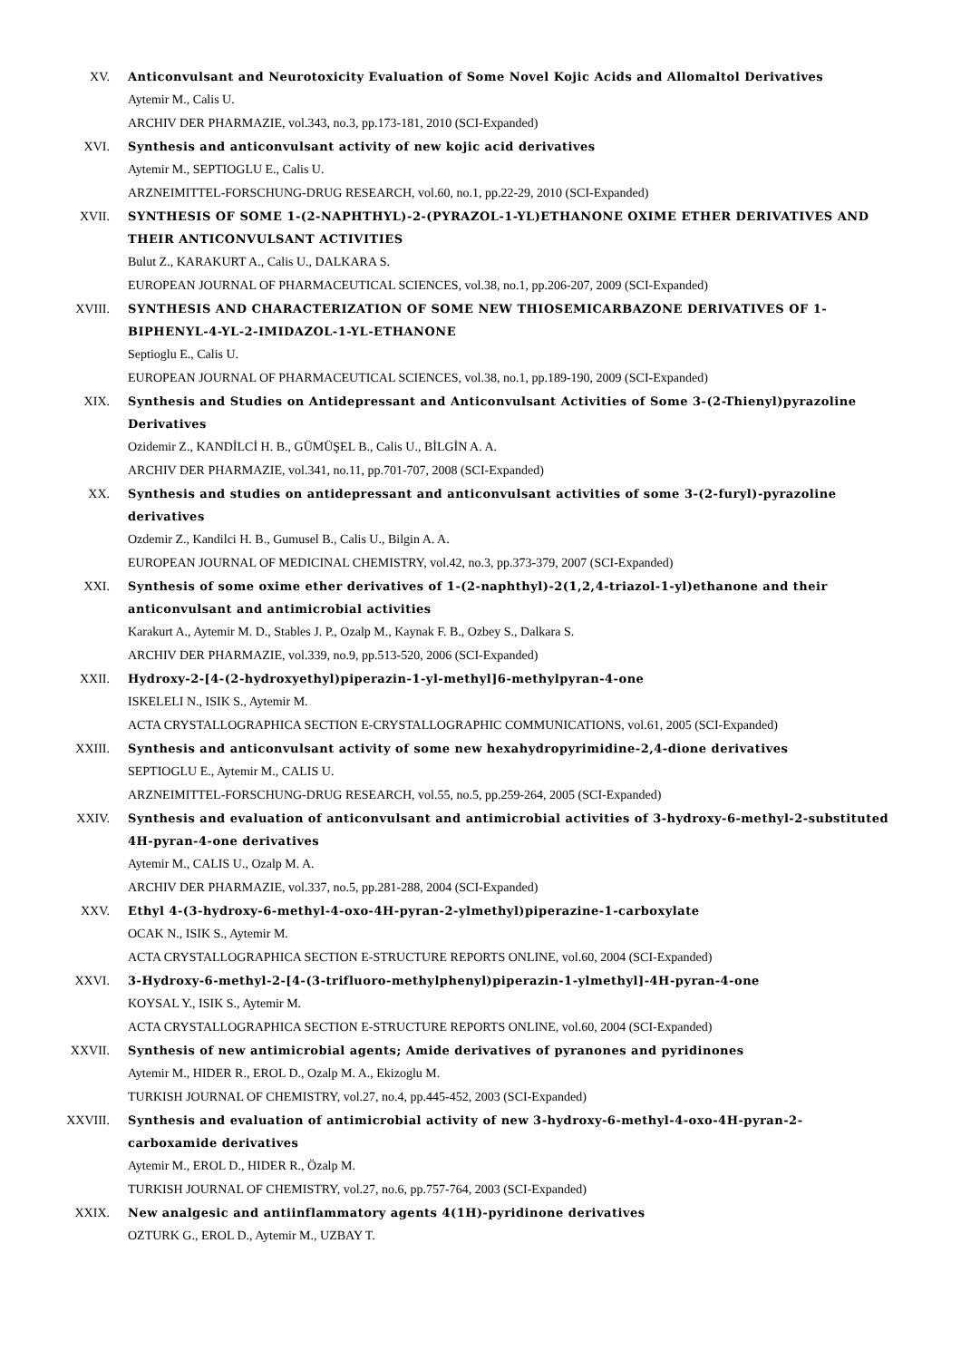XV.
Anticonvulsant and Neurotoxicity Evaluation of Some Novel Kojic Acids and Allomaltol Derivatives
Aytemir M., Calis U.
ARCHIV DER PHARMAZIE, vol.343, no.3, pp.173-181, 2010 (SCI-Expanded)
XVI.
Synthesis and anticonvulsant activity of new kojic acid derivatives
Aytemir M., SEPTIOGLU E., Calis U.
ARZNEIMITTEL-FORSCHUNG-DRUG RESEARCH, vol.60, no.1, pp.22-29, 2010 (SCI-Expanded)
XVII.
SYNTHESIS OF SOME 1-(2-NAPHTHYL)-2-(PYRAZOL-1-YL)ETHANONE OXIME ETHER DERIVATIVES AND THEIR ANTICONVULSANT ACTIVITIES
Bulut Z., KARAKURT A., Calis U., DALKARA S.
EUROPEAN JOURNAL OF PHARMACEUTICAL SCIENCES, vol.38, no.1, pp.206-207, 2009 (SCI-Expanded)
XVIII.
SYNTHESIS AND CHARACTERIZATION OF SOME NEW THIOSEMICARBAZONE DERIVATIVES OF 1-BIPHENYL-4-YL-2-IMIDAZOL-1-YL-ETHANONE
Septioglu E., Calis U.
EUROPEAN JOURNAL OF PHARMACEUTICAL SCIENCES, vol.38, no.1, pp.189-190, 2009 (SCI-Expanded)
XIX.
Synthesis and Studies on Antidepressant and Anticonvulsant Activities of Some 3-(2-Thienyl)pyrazoline Derivatives
Ozidemir Z., KANDİLCİ H. B., GÜMÜŞEL B., Calis U., BİLGİN A. A.
ARCHIV DER PHARMAZIE, vol.341, no.11, pp.701-707, 2008 (SCI-Expanded)
XX.
Synthesis and studies on antidepressant and anticonvulsant activities of some 3-(2-furyl)-pyrazoline derivatives
Ozdemir Z., Kandilci H. B., Gumusel B., Calis U., Bilgin A. A.
EUROPEAN JOURNAL OF MEDICINAL CHEMISTRY, vol.42, no.3, pp.373-379, 2007 (SCI-Expanded)
XXI.
Synthesis of some oxime ether derivatives of 1-(2-naphthyl)-2(1,2,4-triazol-1-yl)ethanone and their anticonvulsant and antimicrobial activities
Karakurt A., Aytemir M. D., Stables J. P., Ozalp M., Kaynak F. B., Ozbey S., Dalkara S.
ARCHIV DER PHARMAZIE, vol.339, no.9, pp.513-520, 2006 (SCI-Expanded)
XXII.
Hydroxy-2-[4-(2-hydroxyethyl)piperazin-1-yl-methyl]6-methylpyran-4-one
ISKELELI N., ISIK S., Aytemir M.
ACTA CRYSTALLOGRAPHICA SECTION E-CRYSTALLOGRAPHIC COMMUNICATIONS, vol.61, 2005 (SCI-Expanded)
XXIII.
Synthesis and anticonvulsant activity of some new hexahydropyrimidine-2,4-dione derivatives
SEPTIOGLU E., Aytemir M., CALIS U.
ARZNEIMITTEL-FORSCHUNG-DRUG RESEARCH, vol.55, no.5, pp.259-264, 2005 (SCI-Expanded)
XXIV.
Synthesis and evaluation of anticonvulsant and antimicrobial activities of 3-hydroxy-6-methyl-2-substituted 4H-pyran-4-one derivatives
Aytemir M., CALIS U., Ozalp M. A.
ARCHIV DER PHARMAZIE, vol.337, no.5, pp.281-288, 2004 (SCI-Expanded)
XXV.
Ethyl 4-(3-hydroxy-6-methyl-4-oxo-4H-pyran-2-ylmethyl)piperazine-1-carboxylate
OCAK N., ISIK S., Aytemir M.
ACTA CRYSTALLOGRAPHICA SECTION E-STRUCTURE REPORTS ONLINE, vol.60, 2004 (SCI-Expanded)
XXVI.
3-Hydroxy-6-methyl-2-[4-(3-trifluoro-methylphenyl)piperazin-1-ylmethyl]-4H-pyran-4-one
KOYSAL Y., ISIK S., Aytemir M.
ACTA CRYSTALLOGRAPHICA SECTION E-STRUCTURE REPORTS ONLINE, vol.60, 2004 (SCI-Expanded)
XXVII.
Synthesis of new antimicrobial agents; Amide derivatives of pyranones and pyridinones
Aytemir M., HIDER R., EROL D., Ozalp M. A., Ekizoglu M.
TURKISH JOURNAL OF CHEMISTRY, vol.27, no.4, pp.445-452, 2003 (SCI-Expanded)
XXVIII.
Synthesis and evaluation of antimicrobial activity of new 3-hydroxy-6-methyl-4-oxo-4H-pyran-2-carboxamide derivatives
Aytemir M., EROL D., HIDER R., Özalp M.
TURKISH JOURNAL OF CHEMISTRY, vol.27, no.6, pp.757-764, 2003 (SCI-Expanded)
XXIX.
New analgesic and antiinflammatory agents 4(1H)-pyridinone derivatives
OZTURK G., EROL D., Aytemir M., UZBAY T.